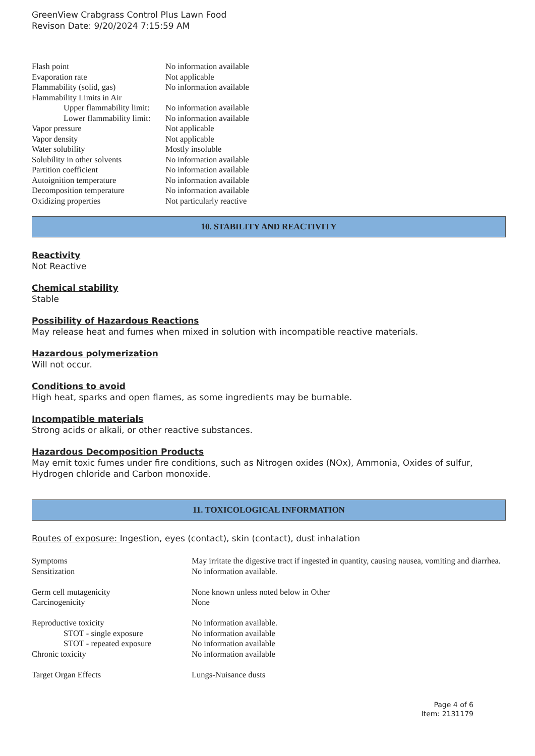GreenView Crabgrass Control Plus Lawn Food
Revison Date: 9/20/2024 7:15:59 AM
| Flash point | No information available |
| Evaporation rate | Not applicable |
| Flammability (solid, gas) | No information available |
| Flammability Limits in Air | |
| Upper flammability limit: | No information available |
| Lower flammability limit: | No information available |
| Vapor pressure | Not applicable |
| Vapor density | Not applicable |
| Water solubility | Mostly insoluble |
| Solubility in other solvents | No information available |
| Partition coefficient | No information available |
| Autoignition temperature | No information available |
| Decomposition temperature | No information available |
| Oxidizing properties | Not particularly reactive |
10. STABILITY AND REACTIVITY
Reactivity
Not Reactive
Chemical stability
Stable
Possibility of Hazardous Reactions
May release heat and fumes when mixed in solution with incompatible reactive materials.
Hazardous polymerization
Will not occur.
Conditions to avoid
High heat, sparks and open flames, as some ingredients may be burnable.
Incompatible materials
Strong acids or alkali, or other reactive substances.
Hazardous Decomposition Products
May emit toxic fumes under fire conditions, such as Nitrogen oxides (NOx), Ammonia, Oxides of sulfur, Hydrogen chloride and Carbon monoxide.
11. TOXICOLOGICAL INFORMATION
Routes of exposure: Ingestion, eyes (contact), skin (contact), dust inhalation
| Symptoms | May irritate the digestive tract if ingested in quantity, causing nausea, vomiting and diarrhea. |
| Sensitization | No information available. |
| Germ cell mutagenicity | None known unless noted below in Other |
| Carcinogenicity | None |
| Reproductive toxicity | No information available. |
| STOT - single exposure | No information available |
| STOT - repeated exposure | No information available |
| Chronic toxicity | No information available |
| Target Organ Effects | Lungs-Nuisance dusts |
Page 4 of 6
Item: 2131179